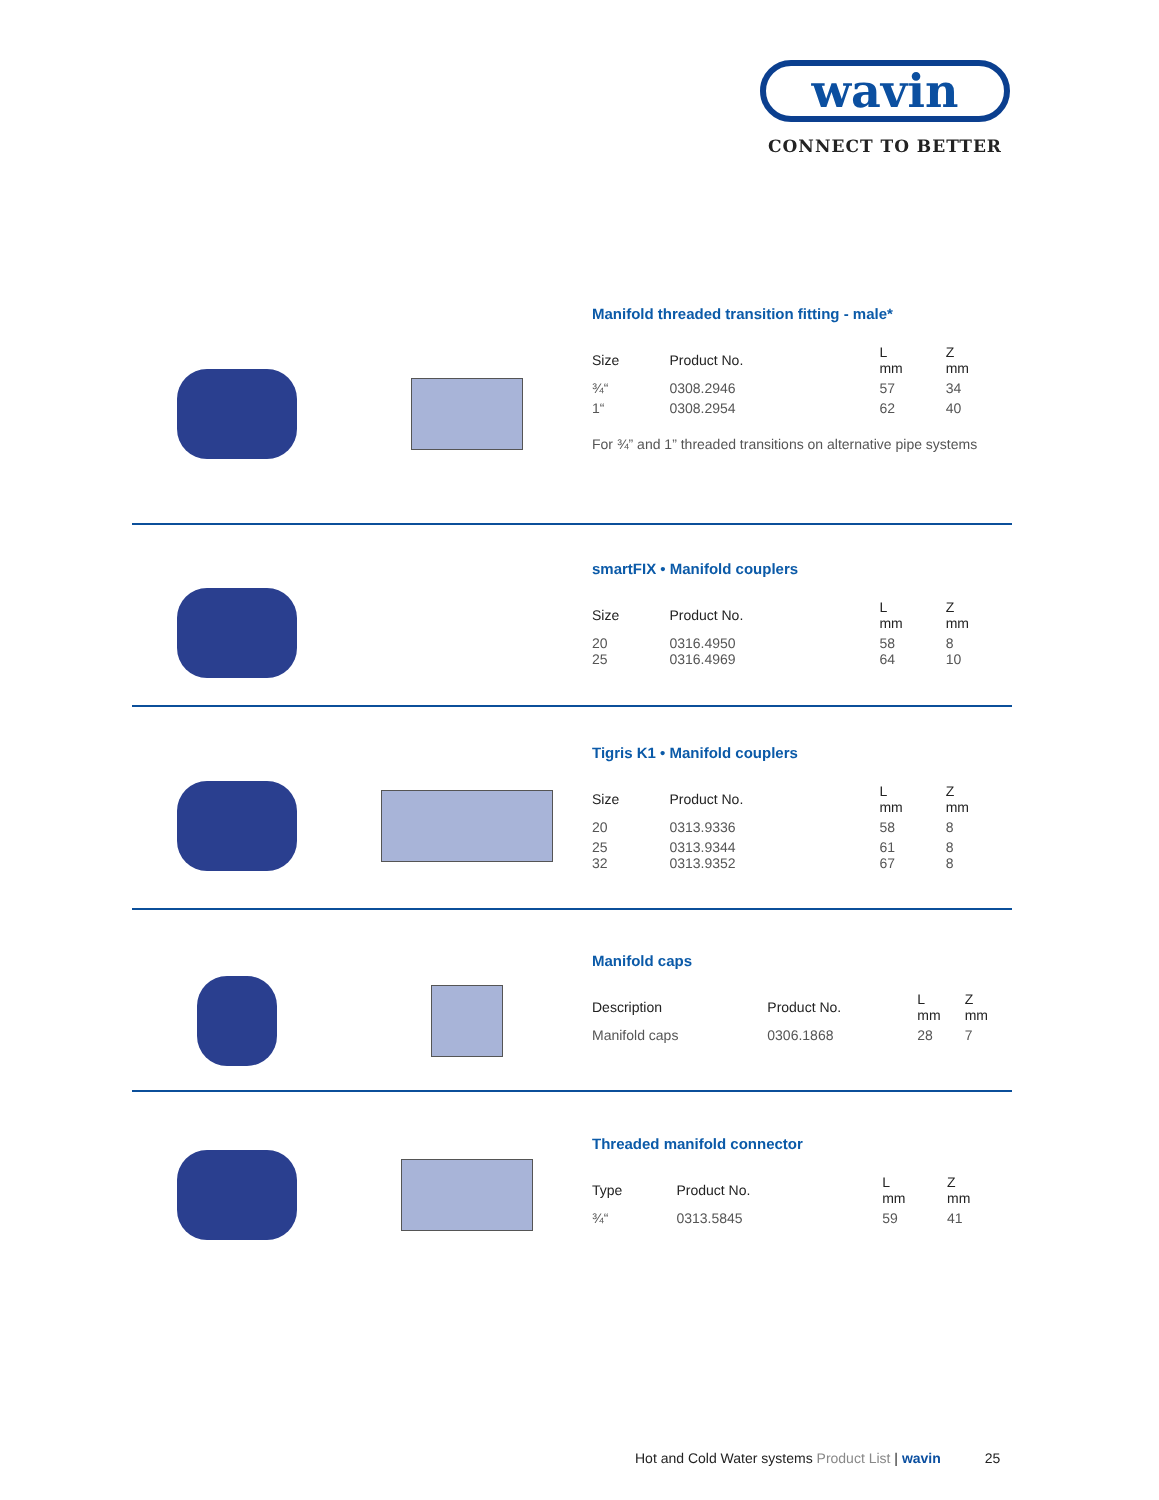wavin
CONNECT TO BETTER
Manifold threaded transition fitting - male*
| Size | Product No. | L mm | Z mm |
| --- | --- | --- | --- |
| ¾“ | 0308.2946 | 57 | 34 |
| 1“ | 0308.2954 | 62 | 40 |
For ¾” and 1” threaded transitions on alternative pipe systems
smartFIX • Manifold couplers
| Size | Product No. | L mm | Z mm |
| --- | --- | --- | --- |
| 20 25 | 0316.4950 0316.4969 | 58 64 | 8 10 |
Tigris K1 • Manifold couplers
| Size | Product No. | L mm | Z mm |
| --- | --- | --- | --- |
| 20 | 0313.9336 | 58 | 8 |
| 25 32 | 0313.9344 0313.9352 | 61 67 | 8 8 |
Manifold caps
| Description | Product No. | L mm | Z mm |
| --- | --- | --- | --- |
| Manifold caps | 0306.1868 | 28 | 7 |
Threaded manifold connector
| Type | Product No. | L mm | Z mm |
| --- | --- | --- | --- |
| ¾“ | 0313.5845 | 59 | 41 |
Hot and Cold Water systems Product List | wavin 25